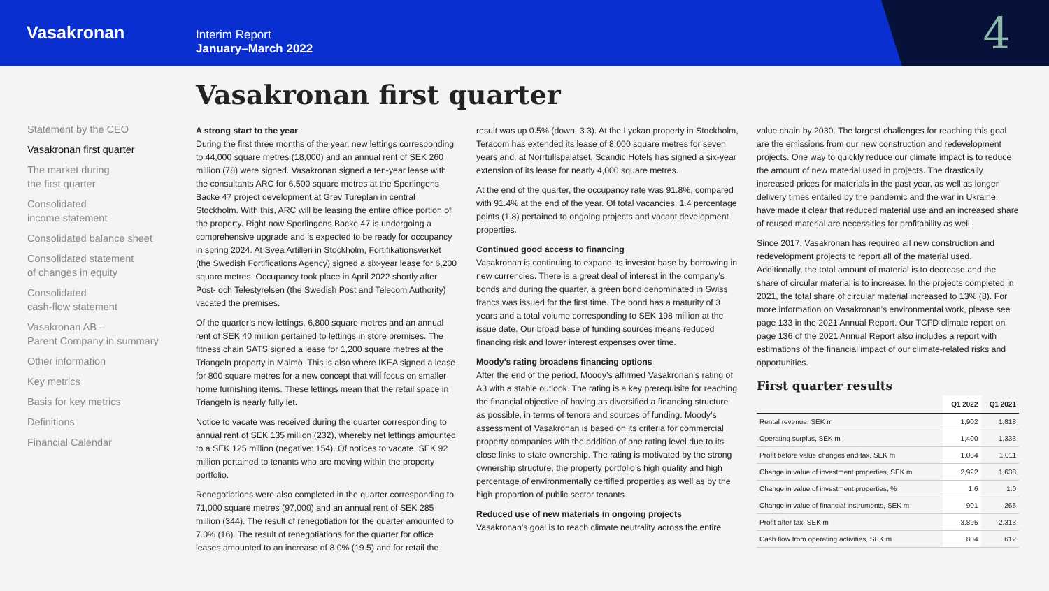Vasakronan
Interim Report
January–March 2022
4
Statement by the CEO
Vasakronan first quarter
The market during
the first quarter
Consolidated
income statement
Consolidated balance sheet
Consolidated statement
of changes in equity
Consolidated
cash-flow statement
Vasakronan AB –
Parent Company in summary
Other information
Key metrics
Basis for key metrics
Definitions
Financial Calendar
Vasakronan first quarter
A strong start to the year
During the first three months of the year, new lettings corresponding to 44,000 square metres (18,000) and an annual rent of SEK 260 million (78) were signed. Vasakronan signed a ten-year lease with the consultants ARC for 6,500 square metres at the Sperlingens Backe 47 project development at Grev Tureplan in central Stockholm. With this, ARC will be leasing the entire office portion of the property. Right now Sperlingens Backe 47 is undergoing a comprehensive upgrade and is expected to be ready for occupancy in spring 2024. At Svea Artilleri in Stockholm, Fortifikationsverket (the Swedish Fortifications Agency) signed a six-year lease for 6,200 square metres. Occupancy took place in April 2022 shortly after Post- och Telestyrelsen (the Swedish Post and Telecom Authority) vacated the premises.
Of the quarter’s new lettings, 6,800 square metres and an annual rent of SEK 40 million pertained to lettings in store premises. The fitness chain SATS signed a lease for 1,200 square metres at the Triangeln property in Malmö. This is also where IKEA signed a lease for 800 square metres for a new concept that will focus on smaller home furnishing items. These lettings mean that the retail space in Triangeln is nearly fully let.
Notice to vacate was received during the quarter corresponding to annual rent of SEK 135 million (232), whereby net lettings amounted to a SEK 125 million (negative: 154). Of notices to vacate, SEK 92 million pertained to tenants who are moving within the property portfolio.
Renegotiations were also completed in the quarter corresponding to 71,000 square metres (97,000) and an annual rent of SEK 285 million (344). The result of renegotiation for the quarter amounted to 7.0% (16). The result of renegotiations for the quarter for office leases amounted to an increase of 8.0% (19.5) and for retail the
result was up 0.5% (down: 3.3). At the Lyckan property in Stockholm, Teracom has extended its lease of 8,000 square metres for seven years and, at Norrtullspalatset, Scandic Hotels has signed a six-year extension of its lease for nearly 4,000 square metres.
At the end of the quarter, the occupancy rate was 91.8%, compared with 91.4% at the end of the year. Of total vacancies, 1.4 percentage points (1.8) pertained to ongoing projects and vacant development properties.
Continued good access to financing
Vasakronan is continuing to expand its investor base by borrowing in new currencies. There is a great deal of interest in the company’s bonds and during the quarter, a green bond denominated in Swiss francs was issued for the first time. The bond has a maturity of 3 years and a total volume corresponding to SEK 198 million at the issue date. Our broad base of funding sources means reduced financing risk and lower interest expenses over time.
Moody’s rating broadens financing options
After the end of the period, Moody’s affirmed Vasakronan’s rating of A3 with a stable outlook. The rating is a key prerequisite for reaching the financial objective of having as diversified a financing structure as possible, in terms of tenors and sources of funding. Moody’s assessment of Vasakronan is based on its criteria for commercial property companies with the addition of one rating level due to its close links to state ownership. The rating is motivated by the strong ownership structure, the property portfolio’s high quality and high percentage of environmentally certified properties as well as by the high proportion of public sector tenants.
Reduced use of new materials in ongoing projects
Vasakronan’s goal is to reach climate neutrality across the entire
value chain by 2030. The largest challenges for reaching this goal are the emissions from our new construction and redevelopment projects. One way to quickly reduce our climate impact is to reduce the amount of new material used in projects. The drastically increased prices for materials in the past year, as well as longer delivery times entailed by the pandemic and the war in Ukraine, have made it clear that reduced material use and an increased share of reused material are necessities for profitability as well.
Since 2017, Vasakronan has required all new construction and redevelopment projects to report all of the material used. Additionally, the total amount of material is to decrease and the share of circular material is to increase. In the projects completed in 2021, the total share of circular material increased to 13% (8). For more information on Vasakronan’s environmental work, please see page 133 in the 2021 Annual Report. Our TCFD climate report on page 136 of the 2021 Annual Report also includes a report with estimations of the financial impact of our climate-related risks and opportunities.
First quarter results
| | Q1 2022 | Q1 2021 |
| --- | --- | --- |
| Rental revenue, SEK m | 1,902 | 1,818 |
| Operating surplus, SEK m | 1,400 | 1,333 |
| Profit before value changes and tax, SEK m | 1,084 | 1,011 |
| Change in value of investment properties, SEK m | 2,922 | 1,638 |
| Change in value of investment properties, % | 1.6 | 1.0 |
| Change in value of financial instruments, SEK m | 901 | 266 |
| Profit after tax, SEK m | 3,895 | 2,313 |
| Cash flow from operating activities, SEK m | 804 | 612 |